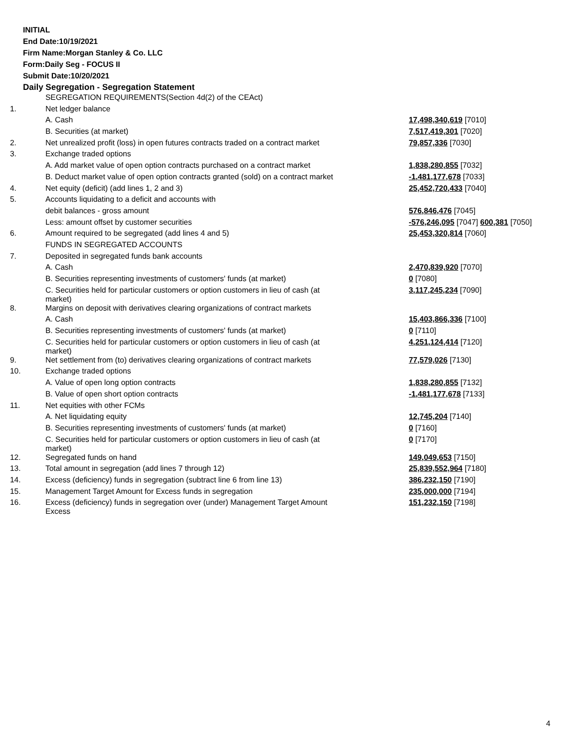INITIAL
End Date:10/19/2021
Firm Name:Morgan Stanley & Co. LLC
Form:Daily Seg - FOCUS II
Submit Date:10/20/2021
Daily Segregation - Segregation Statement
| | SEGREGATION REQUIREMENTS(Section 4d(2) of the CEAct) | |
| 1. | Net ledger balance | |
| | A. Cash | 17,498,340,619 [7010] |
| | B. Securities (at market) | 7,517,419,301 [7020] |
| 2. | Net unrealized profit (loss) in open futures contracts traded on a contract market | 79,857,336 [7030] |
| 3. | Exchange traded options | |
| | A. Add market value of open option contracts purchased on a contract market | 1,838,280,855 [7032] |
| | B. Deduct market value of open option contracts granted (sold) on a contract market | -1,481,177,678 [7033] |
| 4. | Net equity (deficit) (add lines 1, 2 and 3) | 25,452,720,433 [7040] |
| 5. | Accounts liquidating to a deficit and accounts with | |
| | debit balances - gross amount | 576,846,476 [7045] |
| | Less: amount offset by customer securities | -576,246,095 [7047] 600,381 [7050] |
| 6. | Amount required to be segregated (add lines 4 and 5) | 25,453,320,814 [7060] |
| | FUNDS IN SEGREGATED ACCOUNTS | |
| 7. | Deposited in segregated funds bank accounts | |
| | A. Cash | 2,470,839,920 [7070] |
| | B. Securities representing investments of customers' funds (at market) | 0 [7080] |
| | C. Securities held for particular customers or option customers in lieu of cash (at market) | 3,117,245,234 [7090] |
| 8. | Margins on deposit with derivatives clearing organizations of contract markets | |
| | A. Cash | 15,403,866,336 [7100] |
| | B. Securities representing investments of customers' funds (at market) | 0 [7110] |
| | C. Securities held for particular customers or option customers in lieu of cash (at market) | 4,251,124,414 [7120] |
| 9. | Net settlement from (to) derivatives clearing organizations of contract markets | 77,579,026 [7130] |
| 10. | Exchange traded options | |
| | A. Value of open long option contracts | 1,838,280,855 [7132] |
| | B. Value of open short option contracts | -1,481,177,678 [7133] |
| 11. | Net equities with other FCMs | |
| | A. Net liquidating equity | 12,745,204 [7140] |
| | B. Securities representing investments of customers' funds (at market) | 0 [7160] |
| | C. Securities held for particular customers or option customers in lieu of cash (at market) | 0 [7170] |
| 12. | Segregated funds on hand | 149,049,653 [7150] |
| 13. | Total amount in segregation (add lines 7 through 12) | 25,839,552,964 [7180] |
| 14. | Excess (deficiency) funds in segregation (subtract line 6 from line 13) | 386,232,150 [7190] |
| 15. | Management Target Amount for Excess funds in segregation | 235,000,000 [7194] |
| 16. | Excess (deficiency) funds in segregation over (under) Management Target Amount Excess | 151,232,150 [7198] |
4